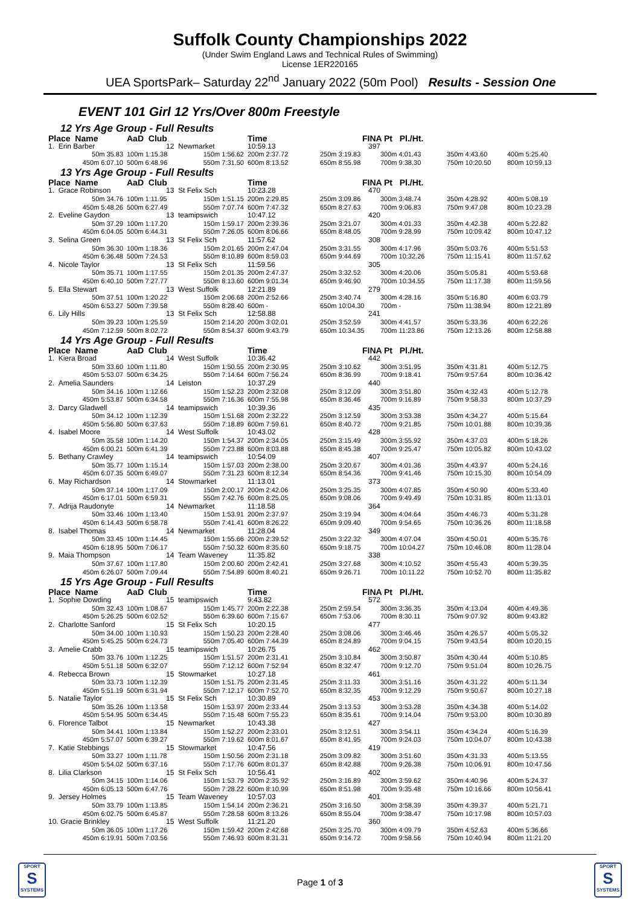Suffolk County Championships 2022
(Under Swim England Laws and Technical Rules of Swimming)
License 1ER220165
UEA SportsPark– Saturday 22<sup>nd</sup> January 2022 (50m Pool) Results - Session One
EVENT 101 Girl 12 Yrs/Over 800m Freestyle
| 12 Yrs Age Group - Full Results | | | | | | | |
| Place Name | AaD Club | | Time | FINA Pt Pl./Ht. | | | |
| 1. Erin Barber | 12 Newmarket | | 10:59.13 | 397 | | | |
| 50m 35.83 | 100m 1:15.38 | 150m 1:56.62 | 200m 2:37.72 | 250m 3:19.83 | 300m 4:01.43 | 350m 4:43.60 | 400m 5:25.40 |
| 450m 6:07.10 | 500m 6:48.96 | 550m 7:31.50 | 600m 8:13.52 | 650m 8:55.98 | 700m 9:38.30 | 750m 10:20.50 | 800m 10:59.13 |
| 13 Yrs Age Group - Full Results | | | | | | | |
| Place Name | AaD Club | | Time | FINA Pt Pl./Ht. | | | |
| 1. Grace Robinson | 13 St Felix Sch | | 10:23.28 | 470 | | | |
| 50m 34.76 | 100m 1:11.95 | 150m 1:51.15 | 200m 2:29.85 | 250m 3:09.86 | 300m 3:48.74 | 350m 4:28.92 | 400m 5:08.19 |
| 450m 5:48.26 | 500m 6:27.49 | 550m 7:07.74 | 600m 7:47.32 | 650m 8:27.63 | 700m 9:06.83 | 750m 9:47.08 | 800m 10:23.28 |
| 2. Eveline Gaydon | 13 teamipswich | | 10:47.12 | 420 | | | |
| 50m 37.29 | 100m 1:17.20 | 150m 1:59.17 | 200m 2:39.36 | 250m 3:21.07 | 300m 4:01.33 | 350m 4:42.38 | 400m 5:22.82 |
| 450m 6:04.05 | 500m 6:44.31 | 550m 7:26.05 | 600m 8:06.66 | 650m 8:48.05 | 700m 9:28.99 | 750m 10:09.42 | 800m 10:47.12 |
| 3. Selina Green | 13 St Felix Sch | | 11:57.62 | 308 | | | |
| 50m 36.30 | 100m 1:18.36 | 150m 2:01.65 | 200m 2:47.04 | 250m 3:31.55 | 300m 4:17.96 | 350m 5:03.76 | 400m 5:51.53 |
| 450m 6:36.48 | 500m 7:24.53 | 550m 8:10.89 | 600m 8:59.03 | 650m 9:44.69 | 700m 10:32.26 | 750m 11:15.41 | 800m 11:57.62 |
| 4. Nicole Taylor | 13 St Felix Sch | | 11:59.56 | 305 | | | |
| 50m 35.71 | 100m 1:17.55 | 150m 2:01.35 | 200m 2:47.37 | 250m 3:32.52 | 300m 4:20.06 | 350m 5:05.81 | 400m 5:53.68 |
| 450m 6:40.10 | 500m 7:27.77 | 550m 8:13.60 | 600m 9:01.34 | 650m 9:46.90 | 700m 10:34.55 | 750m 11:17.38 | 800m 11:59.56 |
| 5. Ella Stewart | 13 West Suffolk | | 12:21.89 | 279 | | | |
| 50m 37.51 | 100m 1:20.22 | 150m 2:06.68 | 200m 2:52.66 | 250m 3:40.74 | 300m 4:28.16 | 350m 5:16.80 | 400m 6:03.79 |
| 450m 6:53.27 | 500m 7:39.58 | 550m 8:28.40 | 600m - | 650m 10:04.30 | 700m - | 750m 11:38.94 | 800m 12:21.89 |
| 6. Lily Hills | 13 St Felix Sch | | 12:58.88 | 241 | | | |
| 50m 39.23 | 100m 1:25.59 | 150m 2:14.20 | 200m 3:02.01 | 250m 3:52.59 | 300m 4:41.57 | 350m 5:33.36 | 400m 6:22.26 |
| 450m 7:12.59 | 500m 8:02.72 | 550m 8:54.37 | 600m 9:43.79 | 650m 10:34.35 | 700m 11:23.86 | 750m 12:13.26 | 800m 12:58.88 |
| 14 Yrs Age Group - Full Results | | | | | | | |
| Place Name | AaD Club | | Time | FINA Pt Pl./Ht. | | | |
| 1. Kiera Broad | 14 West Suffolk | | 10:36.42 | 442 | | | |
| 50m 33.60 | 100m 1:11.80 | 150m 1:50.55 | 200m 2:30.95 | 250m 3:10.62 | 300m 3:51.95 | 350m 4:31.81 | 400m 5:12.75 |
| 450m 5:53.07 | 500m 6:34.25 | 550m 7:14.64 | 600m 7:56.24 | 650m 8:36.99 | 700m 9:18.41 | 750m 9:57.64 | 800m 10:36.42 |
| 2. Amelia Saunders | 14 Leiston | | 10:37.29 | 440 | | | |
| 50m 34.16 | 100m 1:12.66 | 150m 1:52.23 | 200m 2:32.08 | 250m 3:12.09 | 300m 3:51.80 | 350m 4:32.43 | 400m 5:12.78 |
| 450m 5:53.87 | 500m 6:34.58 | 550m 7:16.36 | 600m 7:55.98 | 650m 8:36.46 | 700m 9:16.89 | 750m 9:58.33 | 800m 10:37.29 |
| 3. Darcy Gladwell | 14 teamipswich | | 10:39.36 | 435 | | | |
| 50m 34.12 | 100m 1:12.39 | 150m 1:51.68 | 200m 2:32.22 | 250m 3:12.59 | 300m 3:53.38 | 350m 4:34.27 | 400m 5:15.64 |
| 450m 5:56.80 | 500m 6:37.63 | 550m 7:18.89 | 600m 7:59.61 | 650m 8:40.72 | 700m 9:21.85 | 750m 10:01.88 | 800m 10:39.36 |
| 4. Isabel Moore | 14 West Suffolk | | 10:43.02 | 428 | | | |
| 50m 35.58 | 100m 1:14.20 | 150m 1:54.37 | 200m 2:34.05 | 250m 3:15.49 | 300m 3:55.92 | 350m 4:37.03 | 400m 5:18.26 |
| 450m 6:00.21 | 500m 6:41.39 | 550m 7:23.88 | 600m 8:03.88 | 650m 8:45.38 | 700m 9:25.47 | 750m 10:05.82 | 800m 10:43.02 |
| 5. Bethany Crawley | 14 teamipswich | | 10:54.09 | 407 | | | |
| 50m 35.77 | 100m 1:15.14 | 150m 1:57.03 | 200m 2:38.00 | 250m 3:20.67 | 300m 4:01.36 | 350m 4:43.97 | 400m 5:24.16 |
| 450m 6:07.35 | 500m 6:49.07 | 550m 7:31.23 | 600m 8:12.34 | 650m 8:54.36 | 700m 9:41.46 | 750m 10:15.30 | 800m 10:54.09 |
| 6. May Richardson | 14 Stowmarket | | 11:13.01 | 373 | | | |
| 50m 37.14 | 100m 1:17.09 | 150m 2:00.17 | 200m 2:42.06 | 250m 3:25.35 | 300m 4:07.85 | 350m 4:50.90 | 400m 5:33.40 |
| 450m 6:17.01 | 500m 6:59.31 | 550m 7:42.76 | 600m 8:25.05 | 650m 9:08.06 | 700m 9:49.49 | 750m 10:31.85 | 800m 11:13.01 |
| 7. Adrija Raudonyte | 14 Newmarket | | 11:18.58 | 364 | | | |
| 50m 33.46 | 100m 1:13.40 | 150m 1:53.91 | 200m 2:37.97 | 250m 3:19.94 | 300m 4:04.64 | 350m 4:46.73 | 400m 5:31.28 |
| 450m 6:14.43 | 500m 6:58.78 | 550m 7:41.41 | 600m 8:26.22 | 650m 9:09.40 | 700m 9:54.65 | 750m 10:36.26 | 800m 11:18.58 |
| 8. Isabel Thomas | 14 Newmarket | | 11:28.04 | 349 | | | |
| 50m 33.45 | 100m 1:14.45 | 150m 1:55.66 | 200m 2:39.52 | 250m 3:22.32 | 300m 4:07.04 | 350m 4:50.01 | 400m 5:35.76 |
| 450m 6:18.95 | 500m 7:06.17 | 550m 7:50.32 | 600m 8:35.60 | 650m 9:18.75 | 700m 10:04.27 | 750m 10:46.08 | 800m 11:28.04 |
| 9. Maia Thompson | 14 Team Waveney | | 11:35.82 | 338 | | | |
| 50m 37.67 | 100m 1:17.80 | 150m 2:00.60 | 200m 2:42.41 | 250m 3:27.68 | 300m 4:10.52 | 350m 4:55.43 | 400m 5:39.35 |
| 450m 6:26.07 | 500m 7:09.44 | 550m 7:54.89 | 600m 8:40.21 | 650m 9:26.71 | 700m 10:11.22 | 750m 10:52.70 | 800m 11:35.82 |
| 15 Yrs Age Group - Full Results | | | | | | | |
| Place Name | AaD Club | | Time | FINA Pt Pl./Ht. | | | |
| 1. Sophie Dowding | 15 teamipswich | | 9:43.82 | 572 | | | |
| 50m 32.43 | 100m 1:08.67 | 150m 1:45.77 | 200m 2:22.38 | 250m 2:59.54 | 300m 3:36.35 | 350m 4:13.04 | 400m 4:49.36 |
| 450m 5:26.25 | 500m 6:02.52 | 550m 6:39.60 | 600m 7:15.67 | 650m 7:53.06 | 700m 8:30.11 | 750m 9:07.92 | 800m 9:43.82 |
| 2. Charlotte Sanford | 15 St Felix Sch | | 10:20.15 | 477 | | | |
| 50m 34.00 | 100m 1:10.93 | 150m 1:50.23 | 200m 2:28.40 | 250m 3:08.06 | 300m 3:46.46 | 350m 4:26.57 | 400m 5:05.32 |
| 450m 5:45.25 | 500m 6:24.73 | 550m 7:05.40 | 600m 7:44.39 | 650m 8:24.89 | 700m 9:04.15 | 750m 9:43.54 | 800m 10:20.15 |
| 3. Amelie Crabb | 15 teamipswich | | 10:26.75 | 462 | | | |
| 50m 33.76 | 100m 1:12.25 | 150m 1:51.57 | 200m 2:31.41 | 250m 3:10.84 | 300m 3:50.87 | 350m 4:30.44 | 400m 5:10.85 |
| 450m 5:51.18 | 500m 6:32.07 | 550m 7:12.12 | 600m 7:52.94 | 650m 8:32.47 | 700m 9:12.70 | 750m 9:51.04 | 800m 10:26.75 |
| 4. Rebecca Brown | 15 Stowmarket | | 10:27.18 | 461 | | | |
| 50m 33.73 | 100m 1:12.39 | 150m 1:51.75 | 200m 2:31.45 | 250m 3:11.33 | 300m 3:51.16 | 350m 4:31.22 | 400m 5:11.34 |
| 450m 5:51.19 | 500m 6:31.94 | 550m 7:12.17 | 600m 7:52.70 | 650m 8:32.35 | 700m 9:12.29 | 750m 9:50.67 | 800m 10:27.18 |
| 5. Natalie Taylor | 15 St Felix Sch | | 10:30.89 | 453 | | | |
| 50m 35.26 | 100m 1:13.58 | 150m 1:53.97 | 200m 2:33.44 | 250m 3:13.53 | 300m 3:53.28 | 350m 4:34.38 | 400m 5:14.02 |
| 450m 5:54.95 | 500m 6:34.45 | 550m 7:15.48 | 600m 7:55.23 | 650m 8:35.61 | 700m 9:14.04 | 750m 9:53.00 | 800m 10:30.89 |
| 6. Florence Talbot | 15 Newmarket | | 10:43.38 | 427 | | | |
| 50m 34.41 | 100m 1:13.84 | 150m 1:52.27 | 200m 2:33.01 | 250m 3:12.51 | 300m 3:54.11 | 350m 4:34.24 | 400m 5:16.39 |
| 450m 5:57.07 | 500m 6:39.27 | 550m 7:19.62 | 600m 8:01.67 | 650m 8:41.95 | 700m 9:24.03 | 750m 10:04.07 | 800m 10:43.38 |
| 7. Katie Stebbings | 15 Stowmarket | | 10:47.56 | 419 | | | |
| 50m 33.27 | 100m 1:11.78 | 150m 1:50.56 | 200m 2:31.18 | 250m 3:09.82 | 300m 3:51.60 | 350m 4:31.33 | 400m 5:13.55 |
| 450m 5:54.02 | 500m 6:37.16 | 550m 7:17.76 | 600m 8:01.37 | 650m 8:42.88 | 700m 9:26.38 | 750m 10:06.91 | 800m 10:47.56 |
| 8. Lilia Clarkson | 15 St Felix Sch | | 10:56.41 | 402 | | | |
| 50m 34.15 | 100m 1:14.06 | 150m 1:53.79 | 200m 2:35.92 | 250m 3:16.89 | 300m 3:59.62 | 350m 4:40.96 | 400m 5:24.37 |
| 450m 6:05.13 | 500m 6:47.76 | 550m 7:28.22 | 600m 8:10.99 | 650m 8:51.98 | 700m 9:35.48 | 750m 10:16.66 | 800m 10:56.41 |
| 9. Jersey Holmes | 15 Team Waveney | | 10:57.03 | 401 | | | |
| 50m 33.79 | 100m 1:13.85 | 150m 1:54.14 | 200m 2:36.21 | 250m 3:16.50 | 300m 3:58.39 | 350m 4:39.37 | 400m 5:21.71 |
| 450m 6:02.75 | 500m 6:45.87 | 550m 7:28.58 | 600m 8:13.26 | 650m 8:55.04 | 700m 9:38.47 | 750m 10:17.98 | 800m 10:57.03 |
| 10. Gracie Brinkley | 15 West Suffolk | | 11:21.20 | 360 | | | |
| 50m 36.05 | 100m 1:17.26 | 150m 1:59.42 | 200m 2:42.68 | 250m 3:25.70 | 300m 4:09.79 | 350m 4:52.63 | 400m 5:36.66 |
| 450m 6:19.91 | 500m 7:03.56 | 550m 7:46.93 | 600m 8:31.31 | 650m 9:14.72 | 700m 9:58.56 | 750m 10:40.94 | 800m 11:21.20 |
SPORT
S
SYSTEMS
Page 1 of 3
SPORT
S
SYSTEMS